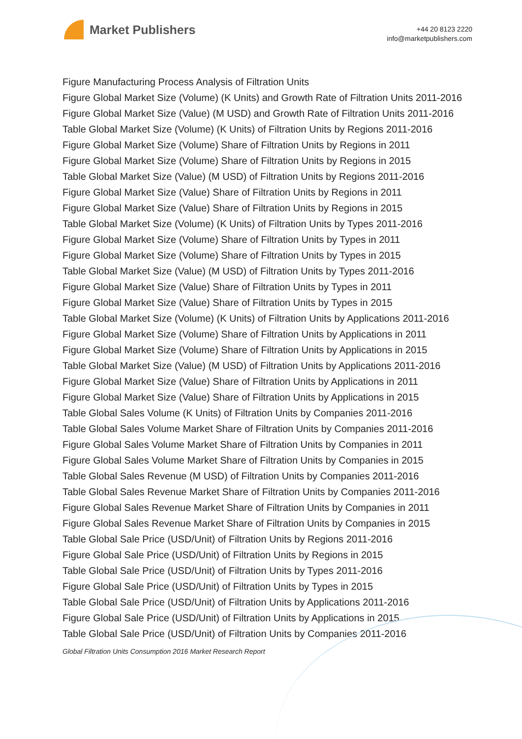Market Publishers
+44 20 8123 2220
info@marketpublishers.com
Figure Manufacturing Process Analysis of Filtration Units
Figure Global Market Size (Volume) (K Units) and Growth Rate of Filtration Units 2011-2016
Figure Global Market Size (Value) (M USD) and Growth Rate of Filtration Units 2011-2016
Table Global Market Size (Volume) (K Units) of Filtration Units by Regions 2011-2016
Figure Global Market Size (Volume) Share of Filtration Units by Regions in 2011
Figure Global Market Size (Volume) Share of Filtration Units by Regions in 2015
Table Global Market Size (Value) (M USD) of Filtration Units by Regions 2011-2016
Figure Global Market Size (Value) Share of Filtration Units by Regions in 2011
Figure Global Market Size (Value) Share of Filtration Units by Regions in 2015
Table Global Market Size (Volume) (K Units) of Filtration Units by Types 2011-2016
Figure Global Market Size (Volume) Share of Filtration Units by Types in 2011
Figure Global Market Size (Volume) Share of Filtration Units by Types in 2015
Table Global Market Size (Value) (M USD) of Filtration Units by Types 2011-2016
Figure Global Market Size (Value) Share of Filtration Units by Types in 2011
Figure Global Market Size (Value) Share of Filtration Units by Types in 2015
Table Global Market Size (Volume) (K Units) of Filtration Units by Applications 2011-2016
Figure Global Market Size (Volume) Share of Filtration Units by Applications in 2011
Figure Global Market Size (Volume) Share of Filtration Units by Applications in 2015
Table Global Market Size (Value) (M USD) of Filtration Units by Applications 2011-2016
Figure Global Market Size (Value) Share of Filtration Units by Applications in 2011
Figure Global Market Size (Value) Share of Filtration Units by Applications in 2015
Table Global Sales Volume (K Units) of Filtration Units by Companies 2011-2016
Table Global Sales Volume Market Share of Filtration Units by Companies 2011-2016
Figure Global Sales Volume Market Share of Filtration Units by Companies in 2011
Figure Global Sales Volume Market Share of Filtration Units by Companies in 2015
Table Global Sales Revenue (M USD) of Filtration Units by Companies 2011-2016
Table Global Sales Revenue Market Share of Filtration Units by Companies 2011-2016
Figure Global Sales Revenue Market Share of Filtration Units by Companies in 2011
Figure Global Sales Revenue Market Share of Filtration Units by Companies in 2015
Table Global Sale Price (USD/Unit) of Filtration Units by Regions 2011-2016
Figure Global Sale Price (USD/Unit) of Filtration Units by Regions in 2015
Table Global Sale Price (USD/Unit) of Filtration Units by Types 2011-2016
Figure Global Sale Price (USD/Unit) of Filtration Units by Types in 2015
Table Global Sale Price (USD/Unit) of Filtration Units by Applications 2011-2016
Figure Global Sale Price (USD/Unit) of Filtration Units by Applications in 2015
Table Global Sale Price (USD/Unit) of Filtration Units by Companies 2011-2016
Global Filtration Units Consumption 2016 Market Research Report